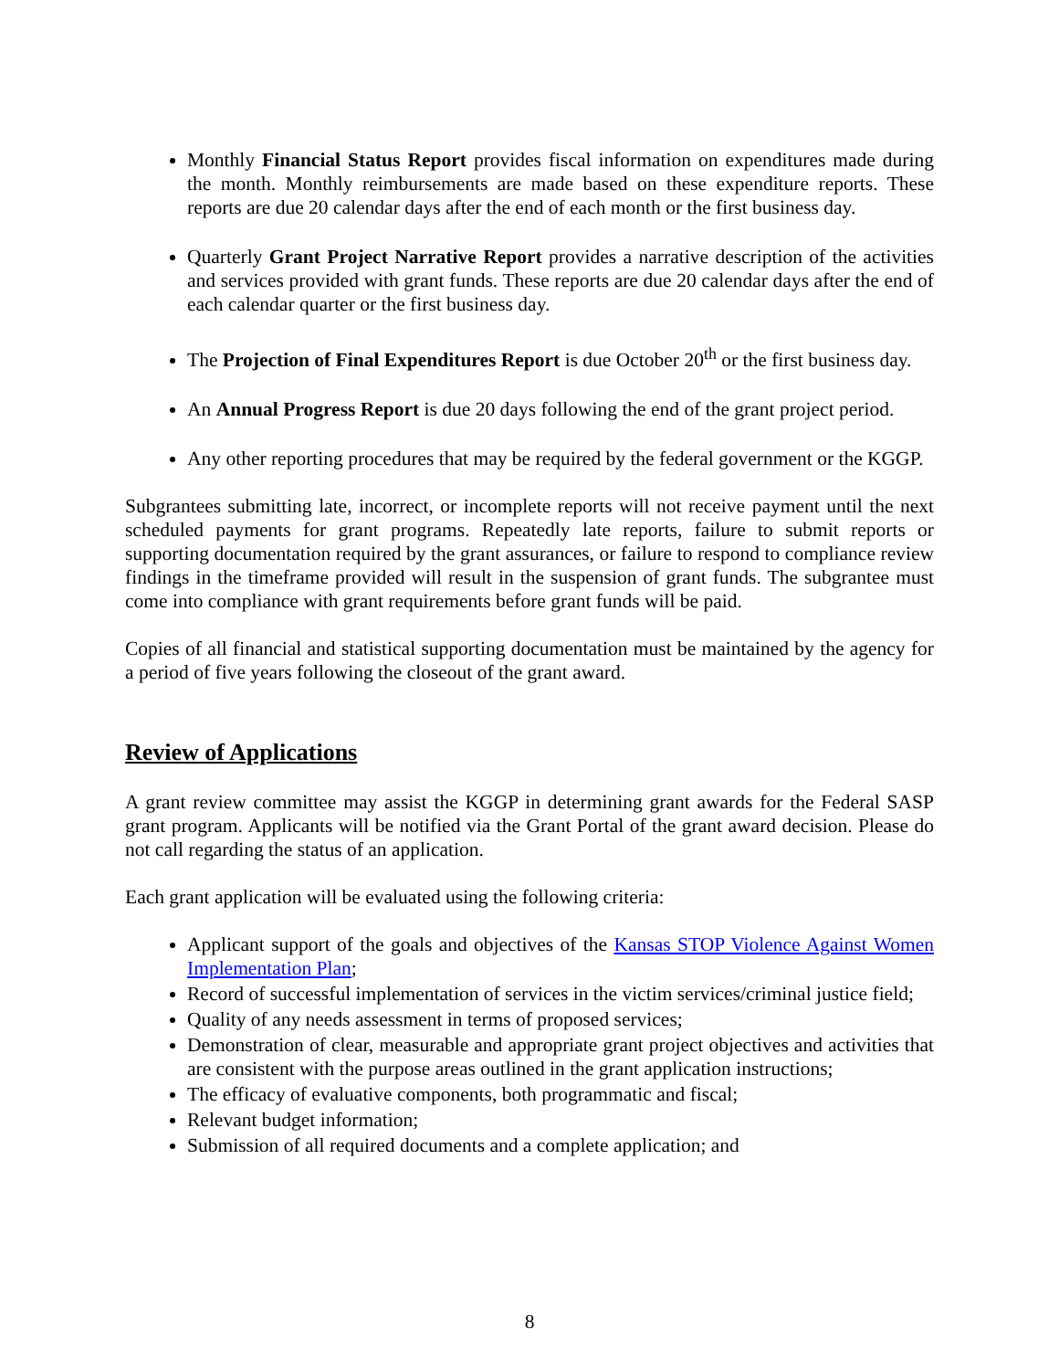Monthly Financial Status Report provides fiscal information on expenditures made during the month. Monthly reimbursements are made based on these expenditure reports. These reports are due 20 calendar days after the end of each month or the first business day.
Quarterly Grant Project Narrative Report provides a narrative description of the activities and services provided with grant funds. These reports are due 20 calendar days after the end of each calendar quarter or the first business day.
The Projection of Final Expenditures Report is due October 20<sup>th</sup> or the first business day.
An Annual Progress Report is due 20 days following the end of the grant project period.
Any other reporting procedures that may be required by the federal government or the KGGP.
Subgrantees submitting late, incorrect, or incomplete reports will not receive payment until the next scheduled payments for grant programs. Repeatedly late reports, failure to submit reports or supporting documentation required by the grant assurances, or failure to respond to compliance review findings in the timeframe provided will result in the suspension of grant funds. The subgrantee must come into compliance with grant requirements before grant funds will be paid.
Copies of all financial and statistical supporting documentation must be maintained by the agency for a period of five years following the closeout of the grant award.
Review of Applications
A grant review committee may assist the KGGP in determining grant awards for the Federal SASP grant program. Applicants will be notified via the Grant Portal of the grant award decision. Please do not call regarding the status of an application.
Each grant application will be evaluated using the following criteria:
Applicant support of the goals and objectives of the Kansas STOP Violence Against Women Implementation Plan;
Record of successful implementation of services in the victim services/criminal justice field;
Quality of any needs assessment in terms of proposed services;
Demonstration of clear, measurable and appropriate grant project objectives and activities that are consistent with the purpose areas outlined in the grant application instructions;
The efficacy of evaluative components, both programmatic and fiscal;
Relevant budget information;
Submission of all required documents and a complete application; and
8